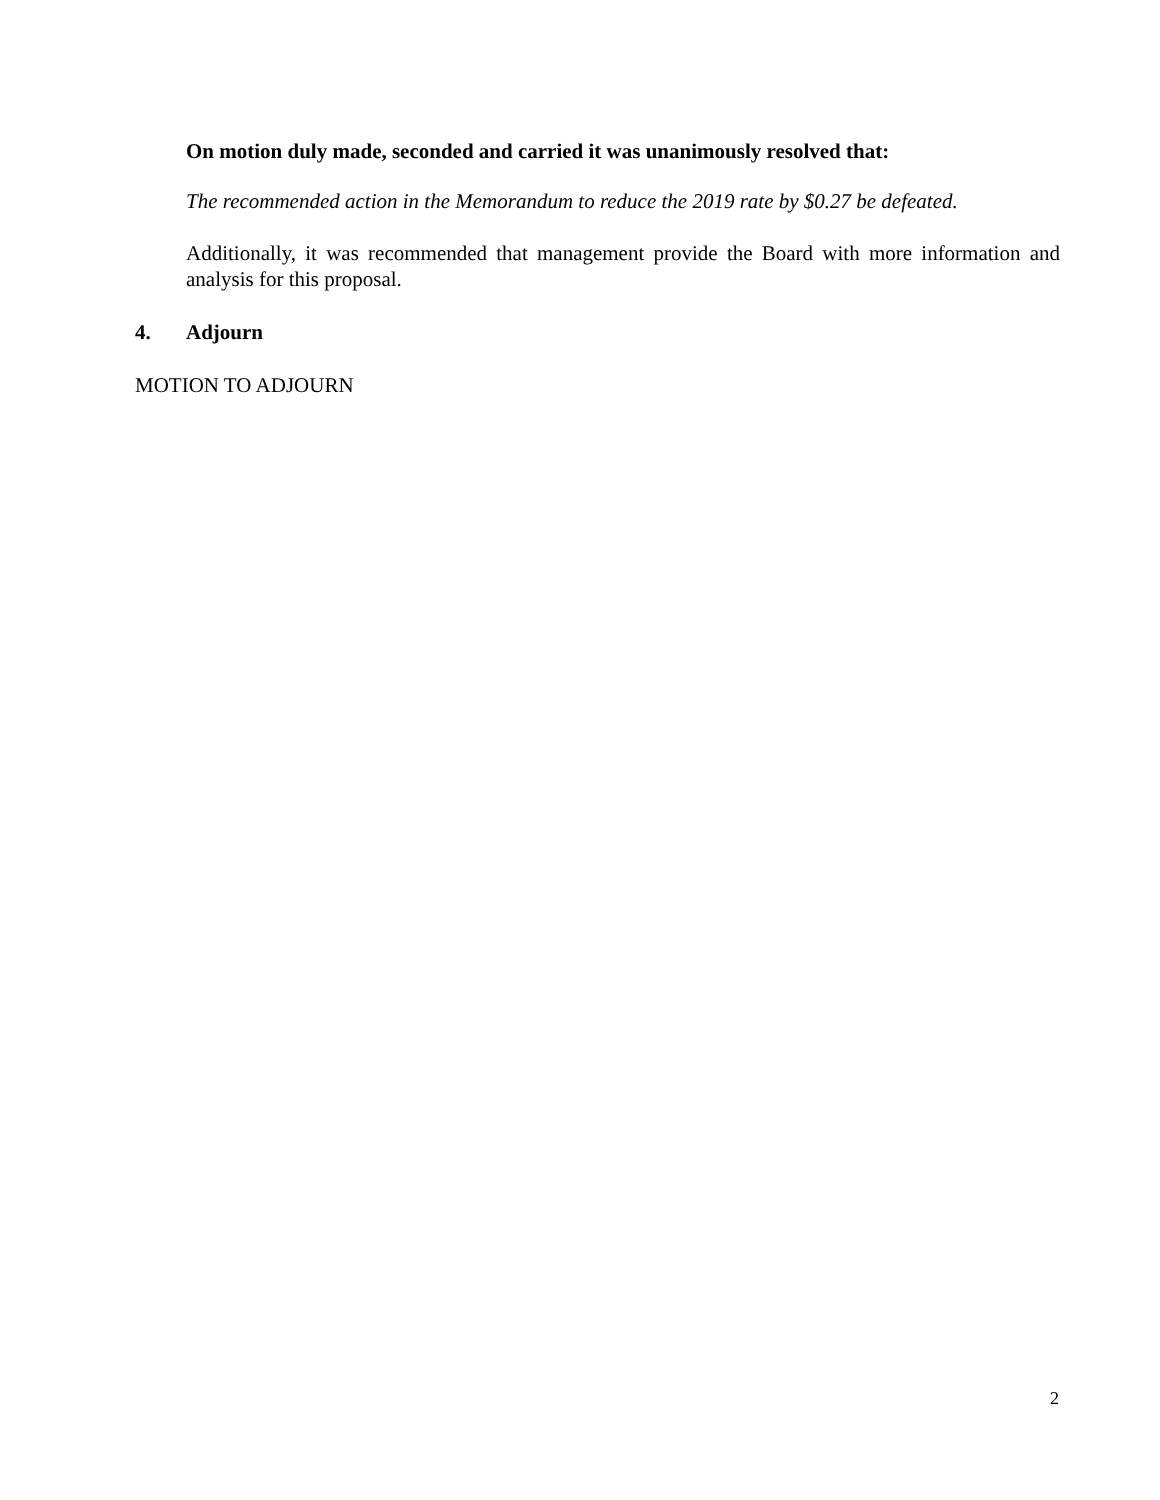On motion duly made, seconded and carried it was unanimously resolved that:
The recommended action in the Memorandum to reduce the 2019 rate by $0.27 be defeated.
Additionally, it was recommended that management provide the Board with more information and analysis for this proposal.
4. Adjourn
MOTION TO ADJOURN
2